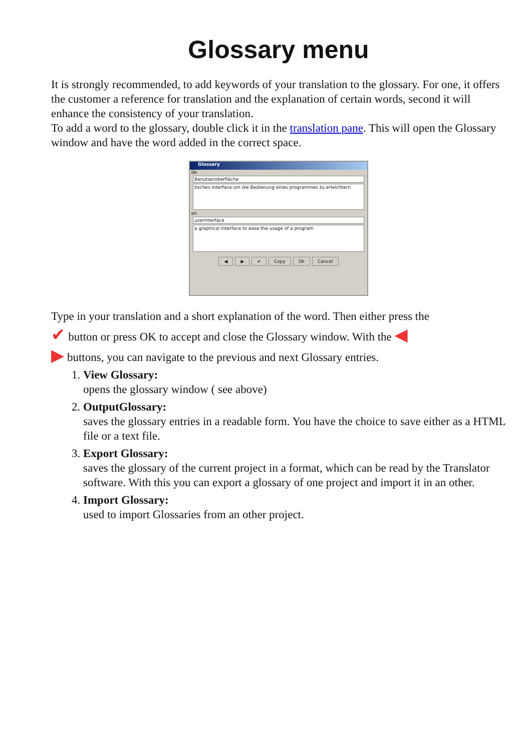Glossary menu
It is strongly recommended, to add keywords of your translation to the glossary. For one, it offers the customer a reference for translation and the explanation of certain words, second it will enhance the consistency of your translation.
To add a word to the glossary, double click it in the translation pane. This will open the Glossary window and have the word added in the correct space.
Glossary
de
Benutzeroberfläche
tisches Interface um die Bedienung eines programmes zu erleichtern
en
userinterface
a graphical interface to ease the usage of a program
◀ ▶ ✔ Copy Ok Cancel
Type in your translation and a short explanation of the word. Then either press the
✔ button or press OK to accept and close the Glossary window. With the ◀
▶ buttons, you can navigate to the previous and next Glossary entries.
1. View Glossary:
opens the glossary window ( see above)
2. OutputGlossary:
saves the glossary entries in a readable form. You have the choice to save either as a HTML file or a text file.
3. Export Glossary:
saves the glossary of the current project in a format, which can be read by the Translator software. With this you can export a glossary of one project and import it in an other.
4. Import Glossary:
used to import Glossaries from an other project.